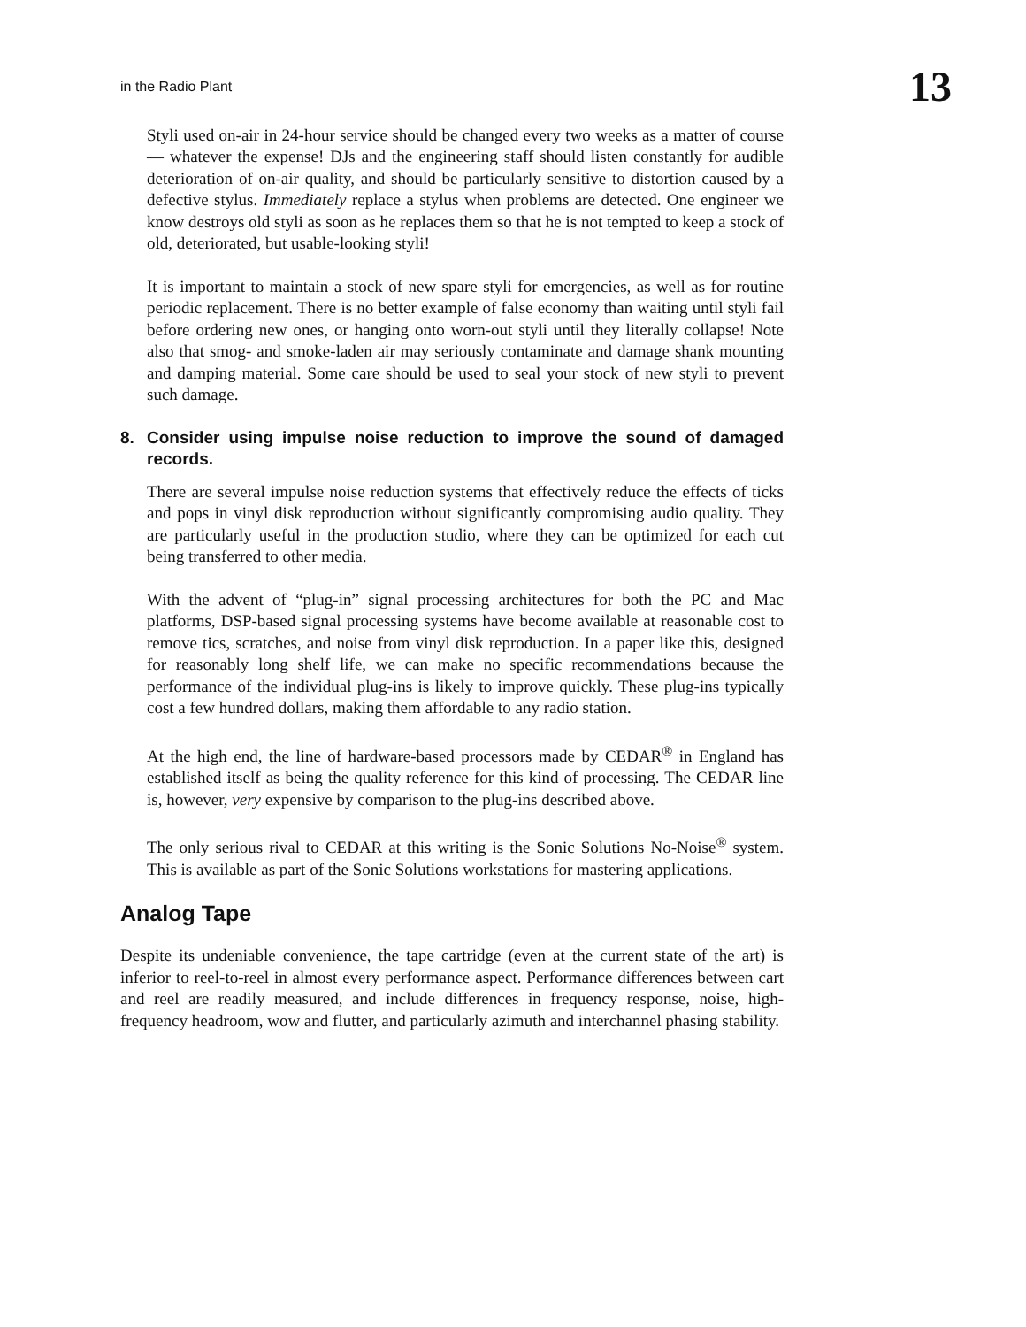in the Radio Plant 13
Styli used on-air in 24-hour service should be changed every two weeks as a matter of course — whatever the expense! DJs and the engineering staff should listen constantly for audible deterioration of on-air quality, and should be particularly sensitive to distortion caused by a defective stylus. Immediately replace a stylus when problems are detected. One engineer we know destroys old styli as soon as he replaces them so that he is not tempted to keep a stock of old, deteriorated, but usable-looking styli!
It is important to maintain a stock of new spare styli for emergencies, as well as for routine periodic replacement. There is no better example of false economy than waiting until styli fail before ordering new ones, or hanging onto worn-out styli until they literally collapse! Note also that smog- and smoke-laden air may seriously contaminate and damage shank mounting and damping material. Some care should be used to seal your stock of new styli to prevent such damage.
8. Consider using impulse noise reduction to improve the sound of damaged records.
There are several impulse noise reduction systems that effectively reduce the effects of ticks and pops in vinyl disk reproduction without significantly compromising audio quality. They are particularly useful in the production studio, where they can be optimized for each cut being transferred to other media.
With the advent of “plug-in” signal processing architectures for both the PC and Mac platforms, DSP-based signal processing systems have become available at reasonable cost to remove tics, scratches, and noise from vinyl disk reproduction. In a paper like this, designed for reasonably long shelf life, we can make no specific recommendations because the performance of the individual plug-ins is likely to improve quickly. These plug-ins typically cost a few hundred dollars, making them affordable to any radio station.
At the high end, the line of hardware-based processors made by CEDAR<sup>®</sup> in England has established itself as being the quality reference for this kind of processing. The CEDAR line is, however, very expensive by comparison to the plug-ins described above.
The only serious rival to CEDAR at this writing is the Sonic Solutions No-Noise<sup>®</sup> system. This is available as part of the Sonic Solutions workstations for mastering applications.
Analog Tape
Despite its undeniable convenience, the tape cartridge (even at the current state of the art) is inferior to reel-to-reel in almost every performance aspect. Performance differences between cart and reel are readily measured, and include differences in frequency response, noise, high-frequency headroom, wow and flutter, and particularly azimuth and interchannel phasing stability.